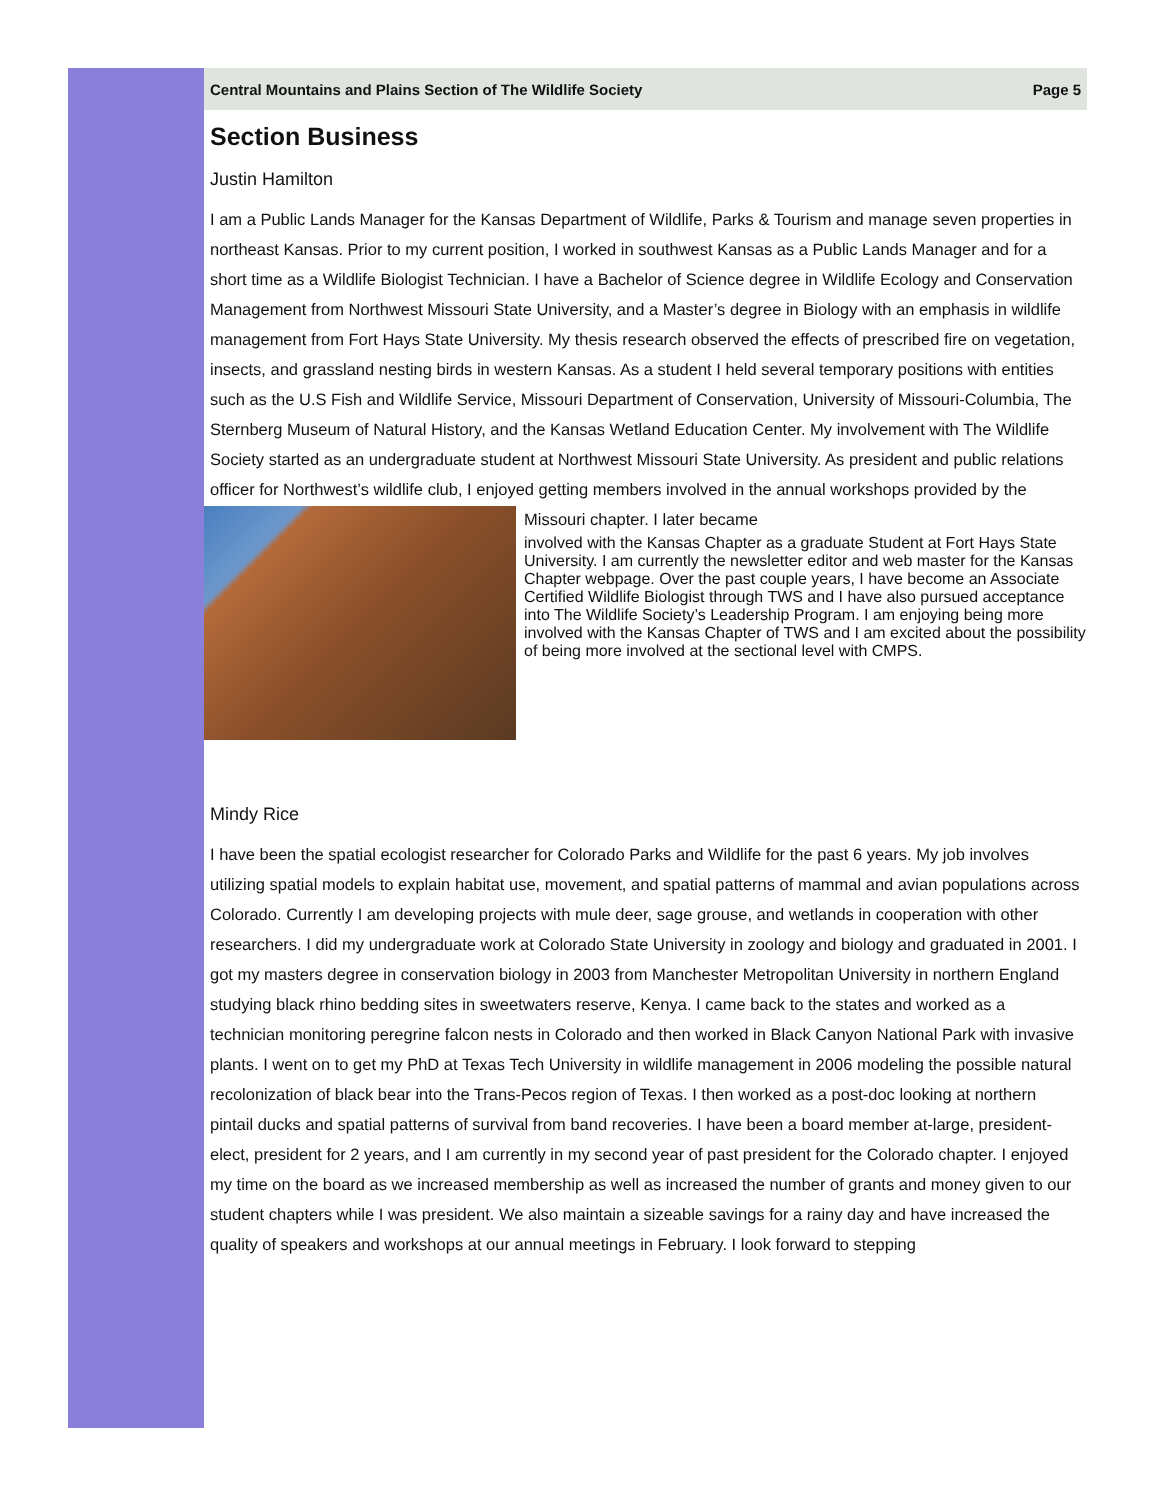Central Mountains and Plains Section of The Wildlife Society Page 5
Section Business
Justin Hamilton
I am a Public Lands Manager for the Kansas Department of Wildlife, Parks & Tourism and manage seven properties in northeast Kansas. Prior to my current position, I worked in southwest Kansas as a Public Lands Manager and for a short time as a Wildlife Biologist Technician. I have a Bachelor of Science degree in Wildlife Ecology and Conservation Management from Northwest Missouri State University, and a Master’s degree in Biology with an emphasis in wildlife management from Fort Hays State University. My thesis research observed the effects of prescribed fire on vegetation, insects, and grassland nesting birds in western Kansas. As a student I held several temporary positions with entities such as the U.S Fish and Wildlife Service, Missouri Department of Conservation, University of Missouri-Columbia, The Sternberg Museum of Natural History, and the Kansas Wetland Education Center. My involvement with The Wildlife Society started as an undergraduate student at Northwest Missouri State University. As president and public relations officer for Northwest’s wildlife club, I enjoyed getting members involved in the annual workshops provided by the Missouri chapter. I later became
involved with the Kansas Chapter as a graduate Student at Fort Hays State University. I am currently the newsletter editor and web master for the Kansas Chapter webpage. Over the past couple years, I have become an Associate Certified Wildlife Biologist through TWS and I have also pursued acceptance into The Wildlife Society’s Leadership Program. I am enjoying being more involved with the Kansas Chapter of TWS and I am excited about the possibility of being more involved at the sectional level with CMPS.
Mindy Rice
I have been the spatial ecologist researcher for Colorado Parks and Wildlife for the past 6 years. My job involves utilizing spatial models to explain habitat use, movement, and spatial patterns of mammal and avian populations across Colorado. Currently I am developing projects with mule deer, sage grouse, and wetlands in cooperation with other researchers. I did my undergraduate work at Colorado State University in zoology and biology and graduated in 2001. I got my masters degree in conservation biology in 2003 from Manchester Metropolitan University in northern England studying black rhino bedding sites in sweetwaters reserve, Kenya. I came back to the states and worked as a technician monitoring peregrine falcon nests in Colorado and then worked in Black Canyon National Park with invasive plants. I went on to get my PhD at Texas Tech University in wildlife management in 2006 modeling the possible natural recolonization of black bear into the Trans-Pecos region of Texas. I then worked as a post-doc looking at northern pintail ducks and spatial patterns of survival from band recoveries. I have been a board member at-large, president-elect, president for 2 years, and I am currently in my second year of past president for the Colorado chapter. I enjoyed my time on the board as we increased membership as well as increased the number of grants and money given to our student chapters while I was president. We also maintain a sizeable savings for a rainy day and have increased the quality of speakers and workshops at our annual meetings in February. I look forward to stepping